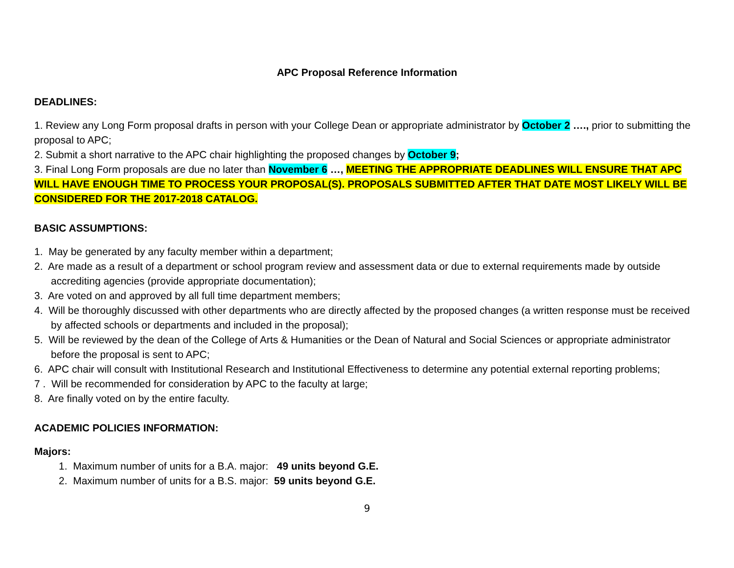APC Proposal Reference Information
DEADLINES:
1. Review any Long Form proposal drafts in person with your College Dean or appropriate administrator by October 2 …., prior to submitting the proposal to APC;
2. Submit a short narrative to the APC chair highlighting the proposed changes by October 9;
3. Final Long Form proposals are due no later than November 6 …, MEETING THE APPROPRIATE DEADLINES WILL ENSURE THAT APC WILL HAVE ENOUGH TIME TO PROCESS YOUR PROPOSAL(S). PROPOSALS SUBMITTED AFTER THAT DATE MOST LIKELY WILL BE CONSIDERED FOR THE 2017-2018 CATALOG.
BASIC ASSUMPTIONS:
1. May be generated by any faculty member within a department;
2. Are made as a result of a department or school program review and assessment data or due to external requirements made by outside accrediting agencies (provide appropriate documentation);
3. Are voted on and approved by all full time department members;
4. Will be thoroughly discussed with other departments who are directly affected by the proposed changes (a written response must be received by affected schools or departments and included in the proposal);
5. Will be reviewed by the dean of the College of Arts & Humanities or the Dean of Natural and Social Sciences or appropriate administrator before the proposal is sent to APC;
6. APC chair will consult with Institutional Research and Institutional Effectiveness to determine any potential external reporting problems;
7 . Will be recommended for consideration by APC to the faculty at large;
8. Are finally voted on by the entire faculty.
ACADEMIC POLICIES INFORMATION:
Majors:
1. Maximum number of units for a B.A. major: 49 units beyond G.E.
2. Maximum number of units for a B.S. major: 59 units beyond G.E.
9